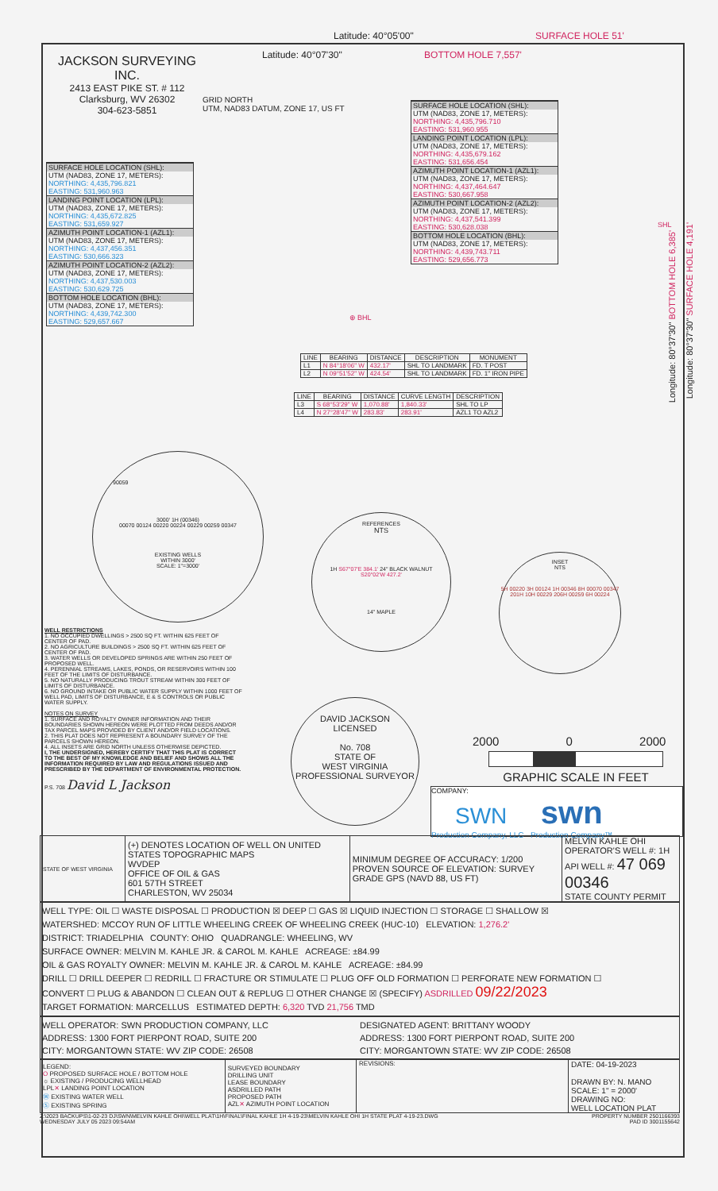Latitude: 40°05'00" SURFACE HOLE 51'
Latitude: 40°07'30" BOTTOM HOLE 7,557'
JACKSON SURVEYING INC.
2413 EAST PIKE ST. # 112
Clarksburg, WV 26302
304-623-5851
GRID NORTH
UTM, NAD83 DATUM, ZONE 17, US FT
SURFACE HOLE LOCATION (SHL):
UTM (NAD83, ZONE 17, METERS):
NORTHING: 4,435,796.821
EASTING: 531,960.963
LANDING POINT LOCATION (LPL):
UTM (NAD83, ZONE 17, METERS):
NORTHING: 4,435,672.825
EASTING: 531,659.927
AZIMUTH POINT LOCATION-1 (AZL1):
UTM (NAD83, ZONE 17, METERS):
NORTHING: 4,437,456.351
EASTING: 530,666.323
AZIMUTH POINT LOCATION-2 (AZL2):
UTM (NAD83, ZONE 17, METERS):
NORTHING: 4,437,530.003
EASTING: 530,629.725
BOTTOM HOLE LOCATION (BHL):
UTM (NAD83, ZONE 17, METERS):
NORTHING: 4,439,742.300
EASTING: 529,657.667
SURFACE HOLE LOCATION (SHL):
UTM (NAD83, ZONE 17, METERS):
NORTHING: 4,435,796.710
EASTING: 531,960.955
LANDING POINT LOCATION (LPL):
UTM (NAD83, ZONE 17, METERS):
NORTHING: 4,435,679.162
EASTING: 531,656.454
AZIMUTH POINT LOCATION-1 (AZL1):
UTM (NAD83, ZONE 17, METERS):
NORTHING: 4,437,464.647
EASTING: 530,667.958
AZIMUTH POINT LOCATION-2 (AZL2):
UTM (NAD83, ZONE 17, METERS):
NORTHING: 4,437,541.399
EASTING: 530,628.038
BOTTOM HOLE LOCATION (BHL):
UTM (NAD83, ZONE 17, METERS):
NORTHING: 4,439,743.711
EASTING: 529,656.773
⊕ BHL
SHL
Longitude: 80°37'30" BOTTOM HOLE 6,385'
Longitude: 80°37'30" SURFACE HOLE 4,191'
| LINE | BEARING | DISTANCE | DESCRIPTION | MONUMENT |
| --- | --- | --- | --- | --- |
| L1 | N 84°18'06" W | 432.17' | SHL TO LANDMARK | FD. T POST |
| L2 | N 09°51'52" W | 424.54' | SHL TO LANDMARK | FD. 1" IRON PIPE |
| LINE | BEARING | DISTANCE | CURVE LENGTH | DESCRIPTION |
| --- | --- | --- | --- | --- |
| L3 | S 68°53'29" W | 1,070.88' | 1,840.33' | SHL TO LP |
| L4 | N 27°28'47" W | 283.83' | 283.91' | AZL1 TO AZL2 |
90059
3000' 1H (00346)
00070 00124 00220 00224 00229 00259 00347
EXISTING WELLS
WITHIN 3000'
SCALE: 1"=3000'
REFERENCES
NTS
1H S67°07'E 384.1' 24" BLACK WALNUT
S20°02'W 427.2'
14" MAPLE
INSET
NTS
5H 00220 3H 00124 1H 00346 8H 00070 00347 201H 10H 00229 206H 00259 6H 00224
WELL RESTRICTIONS
1. NO OCCUPIED DWELLINGS > 2500 SQ FT. WITHIN 625 FEET OF CENTER OF PAD.
2. NO AGRICULTURE BUILDINGS > 2500 SQ FT. WITHIN 625 FEET OF CENTER OF PAD.
3. WATER WELLS OR DEVELOPED SPRINGS ARE WITHIN 250 FEET OF PROPOSED WELL.
4. PERENNIAL STREAMS, LAKES, PONDS, OR RESERVOIRS WITHIN 100 FEET OF THE LIMITS OF DISTURBANCE.
5. NO NATURALLY PRODUCING TROUT STREAM WITHIN 300 FEET OF LIMITS OF DISTURBANCE.
6. NO GROUND INTAKE OR PUBLIC WATER SUPPLY WITHIN 1000 FEET OF WELL PAD, LIMITS OF DISTURBANCE, E & S CONTROLS OR PUBLIC WATER SUPPLY.
NOTES ON SURVEY
1. SURFACE AND ROYALTY OWNER INFORMATION AND THEIR BOUNDARIES SHOWN HEREON WERE PLOTTED FROM DEEDS AND/OR TAX PARCEL MAPS PROVIDED BY CLIENT AND/OR FIELD LOCATIONS.
2. THIS PLAT DOES NOT REPRESENT A BOUNDARY SURVEY OF THE PARCELS SHOWN HEREON.
4. ALL INSETS ARE GRID NORTH UNLESS OTHERWISE DEPICTED.
I, THE UNDERSIGNED, HEREBY CERTIFY THAT THIS PLAT IS CORRECT TO THE BEST OF MY KNOWLEDGE AND BELIEF AND SHOWS ALL THE INFORMATION REQUIRED BY LAW AND REGULATIONS ISSUED AND PRESCRIBED BY THE DEPARTMENT OF ENVIRONMENTAL PROTECTION.
P.S. 708 David L Jackson
DAVID JACKSON
LICENSED
No. 708
STATE OF
WEST VIRGINIA
PROFESSIONAL SURVEYOR
2000 0 2000
GRAPHIC SCALE IN FEET
COMPANY:
SWN swn
Production Company, LLC Production Company™
| STATE OF WEST VIRGINIA | (+) DENOTES LOCATION OF WELL ON UNITED STATES TOPOGRAPHIC MAPS WVDEP OFFICE OF OIL & GAS 601 57TH STREET CHARLESTON, WV 25034 | MINIMUM DEGREE OF ACCURACY: 1/200 PROVEN SOURCE OF ELEVATION: SURVEY GRADE GPS (NAVD 88, US FT) | MELVIN KAHLE OHI OPERATOR'S WELL #: 1H API WELL #: 47 069 00346 STATE COUNTY PERMIT |
WELL TYPE: OIL ☐ WASTE DISPOSAL ☐ PRODUCTION ☒ DEEP ☐ GAS ☒ LIQUID INJECTION ☐ STORAGE ☐ SHALLOW ☒
WATERSHED: MCCOY RUN OF LITTLE WHEELING CREEK OF WHEELING CREEK (HUC-10) ELEVATION: 1,276.2'
DISTRICT: TRIADELPHIA COUNTY: OHIO QUADRANGLE: WHEELING, WV
SURFACE OWNER: MELVIN M. KAHLE JR. & CAROL M. KAHLE ACREAGE: ±84.99
OIL & GAS ROYALTY OWNER: MELVIN M. KAHLE JR. & CAROL M. KAHLE ACREAGE: ±84.99
DRILL ☐ DRILL DEEPER ☐ REDRILL ☐ FRACTURE OR STIMULATE ☐ PLUG OFF OLD FORMATION ☐ PERFORATE NEW FORMATION ☐
CONVERT ☐ PLUG & ABANDON ☐ CLEAN OUT & REPLUG ☐ OTHER CHANGE ☒ (SPECIFY) ASDRILLED 09/22/2023
TARGET FORMATION: MARCELLUS ESTIMATED DEPTH: 6,320 TVD 21,756 TMD
WELL OPERATOR: SWN PRODUCTION COMPANY, LLC
ADDRESS: 1300 FORT PIERPONT ROAD, SUITE 200
CITY: MORGANTOWN STATE: WV ZIP CODE: 26508
DESIGNATED AGENT: BRITTANY WOODY
ADDRESS: 1300 FORT PIERPONT ROAD, SUITE 200
CITY: MORGANTOWN STATE: WV ZIP CODE: 26508
| LEGEND: O PROPOSED SURFACE HOLE / BOTTOM HOLE ☼ EXISTING / PRODUCING WELLHEAD LPL ✕ LANDING POINT LOCATION Ⓦ EXISTING WATER WELL Ⓢ EXISTING SPRING | SURVEYED BOUNDARY DRILLING UNIT LEASE BOUNDARY ASDRILLED PATH PROPOSED PATH AZL ✕ AZIMUTH POINT LOCATION | REVISIONS: | DATE: 04-19-2023 DRAWN BY: N. MANO SCALE: 1" = 2000' DRAWING NO: WELL LOCATION PLAT |
Z:\2023 BACKUPS\1-02-23 DJ\SWN\MELVIN KAHLE OHI\WELL PLAT\1H\FINAL\FINAL KAHLE 1H 4-19-23\MELVIN KAHLE OHI 1H STATE PLAT 4-19-23.DWG
WEDNESDAY JULY 05 2023 09:54AM PROPERTY NUMBER 2501166393
PAD ID 3001155642